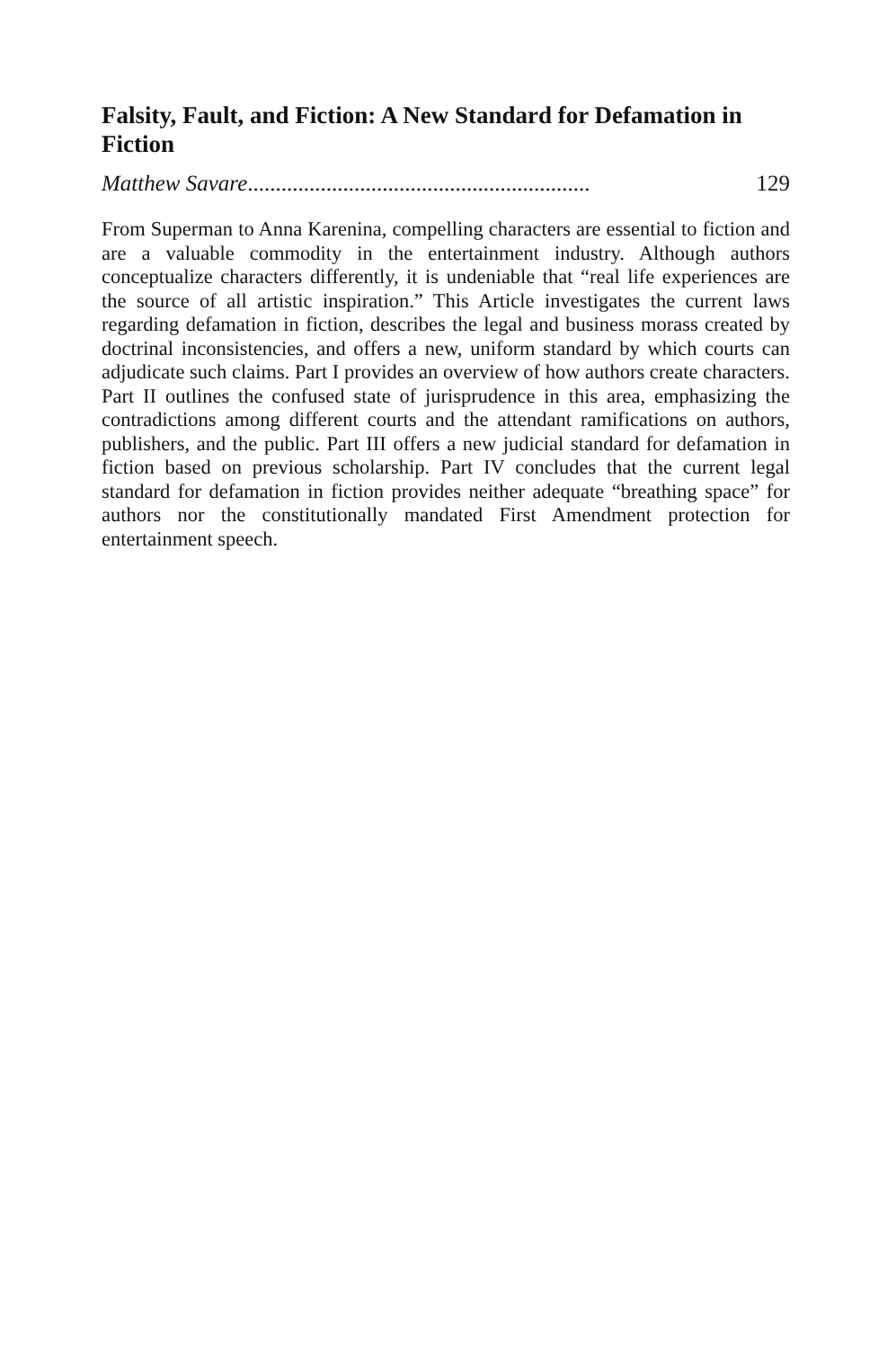Falsity, Fault, and Fiction: A New Standard for Defamation in Fiction
Matthew Savare............................................................. 129
From Superman to Anna Karenina, compelling characters are essential to fiction and are a valuable commodity in the entertainment industry. Although authors conceptualize characters differently, it is undeniable that “real life experiences are the source of all artistic inspiration.” This Article investigates the current laws regarding defamation in fiction, describes the legal and business morass created by doctrinal inconsistencies, and offers a new, uniform standard by which courts can adjudicate such claims. Part I provides an overview of how authors create characters. Part II outlines the confused state of jurisprudence in this area, emphasizing the contradictions among different courts and the attendant ramifications on authors, publishers, and the public. Part III offers a new judicial standard for defamation in fiction based on previous scholarship. Part IV concludes that the current legal standard for defamation in fiction provides neither adequate “breathing space” for authors nor the constitutionally mandated First Amendment protection for entertainment speech.